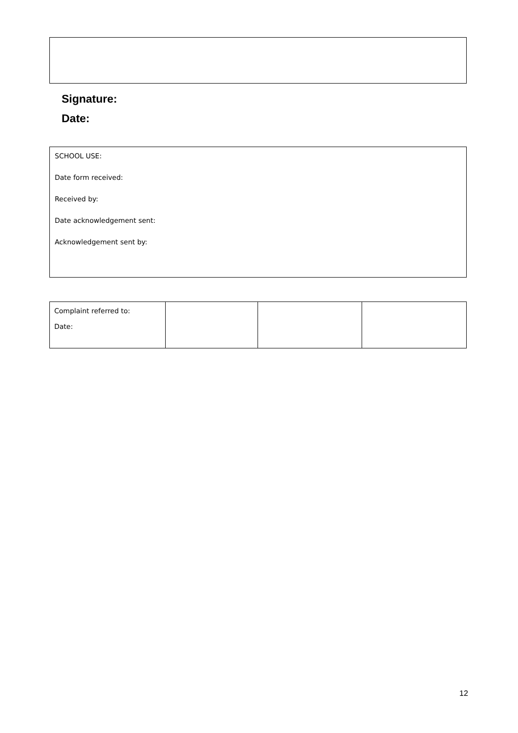Signature:
Date:
SCHOOL USE:
Date form received:
Received by:
Date acknowledgement sent:
Acknowledgement sent by:
| Complaint referred to: Date: | | | |
12